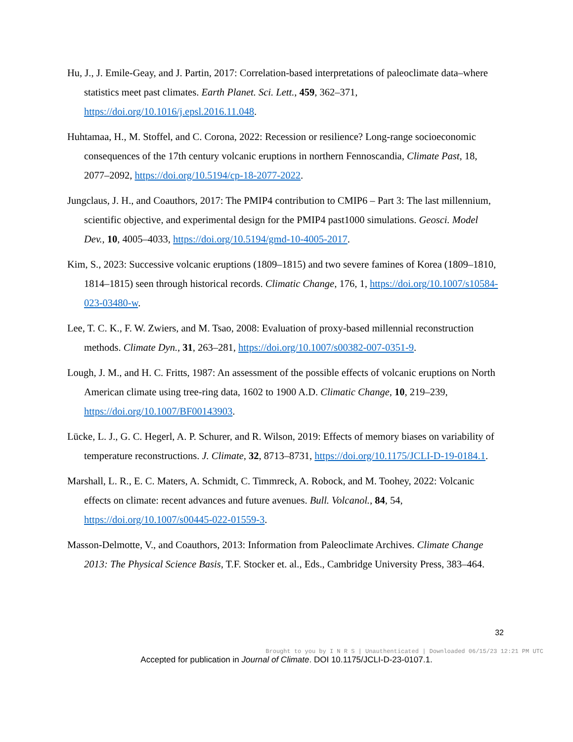Hu, J., J. Emile-Geay, and J. Partin, 2017: Correlation-based interpretations of paleoclimate data–where statistics meet past climates. Earth Planet. Sci. Lett., 459, 362–371, https://doi.org/10.1016/j.epsl.2016.11.048.
Huhtamaa, H., M. Stoffel, and C. Corona, 2022: Recession or resilience? Long-range socioeconomic consequences of the 17th century volcanic eruptions in northern Fennoscandia, Climate Past, 18, 2077–2092, https://doi.org/10.5194/cp-18-2077-2022.
Jungclaus, J. H., and Coauthors, 2017: The PMIP4 contribution to CMIP6 – Part 3: The last millennium, scientific objective, and experimental design for the PMIP4 past1000 simulations. Geosci. Model Dev., 10, 4005–4033, https://doi.org/10.5194/gmd-10-4005-2017.
Kim, S., 2023: Successive volcanic eruptions (1809–1815) and two severe famines of Korea (1809–1810, 1814–1815) seen through historical records. Climatic Change, 176, 1, https://doi.org/10.1007/s10584-023-03480-w.
Lee, T. C. K., F. W. Zwiers, and M. Tsao, 2008: Evaluation of proxy-based millennial reconstruction methods. Climate Dyn., 31, 263–281, https://doi.org/10.1007/s00382-007-0351-9.
Lough, J. M., and H. C. Fritts, 1987: An assessment of the possible effects of volcanic eruptions on North American climate using tree-ring data, 1602 to 1900 A.D. Climatic Change, 10, 219–239, https://doi.org/10.1007/BF00143903.
Lücke, L. J., G. C. Hegerl, A. P. Schurer, and R. Wilson, 2019: Effects of memory biases on variability of temperature reconstructions. J. Climate, 32, 8713–8731, https://doi.org/10.1175/JCLI-D-19-0184.1.
Marshall, L. R., E. C. Maters, A. Schmidt, C. Timmreck, A. Robock, and M. Toohey, 2022: Volcanic effects on climate: recent advances and future avenues. Bull. Volcanol., 84, 54, https://doi.org/10.1007/s00445-022-01559-3.
Masson-Delmotte, V., and Coauthors, 2013: Information from Paleoclimate Archives. Climate Change 2013: The Physical Science Basis, T.F. Stocker et. al., Eds., Cambridge University Press, 383–464.
32
Brought to you by I N R S | Unauthenticated | Downloaded 06/15/23 12:21 PM UTC
Accepted for publication in Journal of Climate. DOI 10.1175/JCLI-D-23-0107.1.